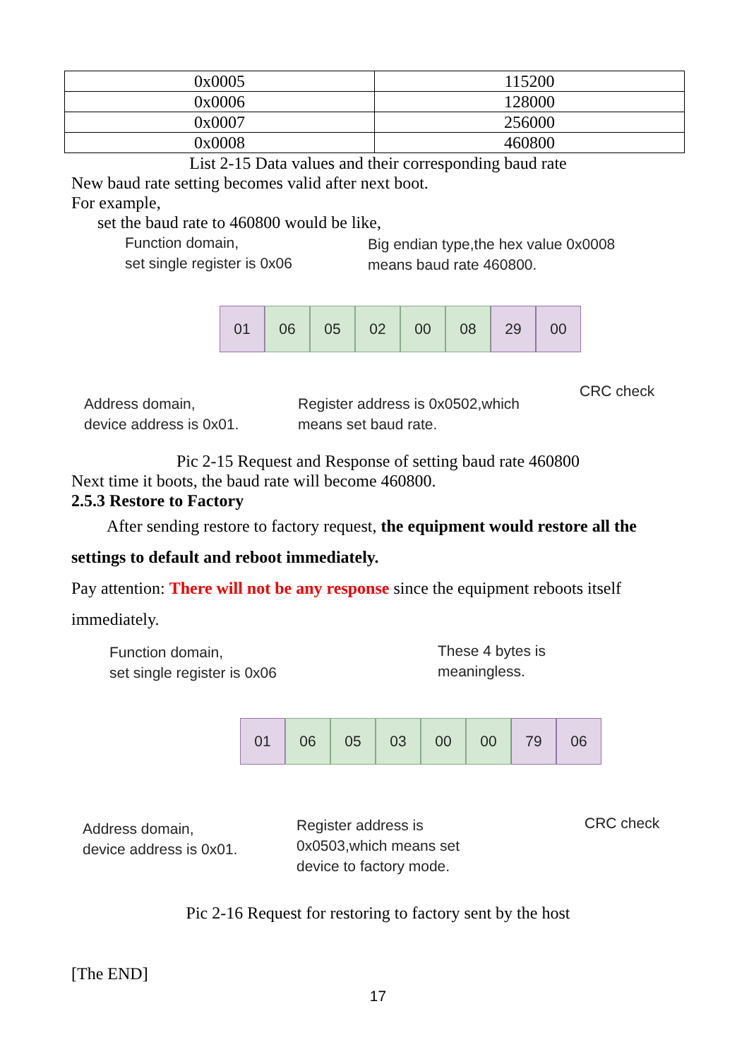| 0x0005 | 115200 |
| 0x0006 | 128000 |
| 0x0007 | 256000 |
| 0x0008 | 460800 |
List 2-15 Data values and their corresponding baud rate
New baud rate setting becomes valid after next boot.
For example,
set the baud rate to 460800 would be like,
Function domain,
set single register is 0x06
Big endian type,the hex value 0x0008
means baud rate 460800.
01 06 05 02 00 08 29 00
CRC check
Address domain,
device address is 0x01.
Register address is 0x0502,which
means set baud rate.
Pic 2-15 Request and Response of setting baud rate 460800
Next time it boots, the baud rate will become 460800.
2.5.3 Restore to Factory
After sending restore to factory request, the equipment would restore all the
settings to default and reboot immediately.
Pay attention: There will not be any response since the equipment reboots itself
immediately.
Function domain,
set single register is 0x06
These 4 bytes is
meaningless.
01 06 05 03 00 00 79 06
CRC check
Address domain,
device address is 0x01.
Register address is
0x0503,which means set
device to factory mode.
Pic 2-16 Request for restoring to factory sent by the host
[The END]
17